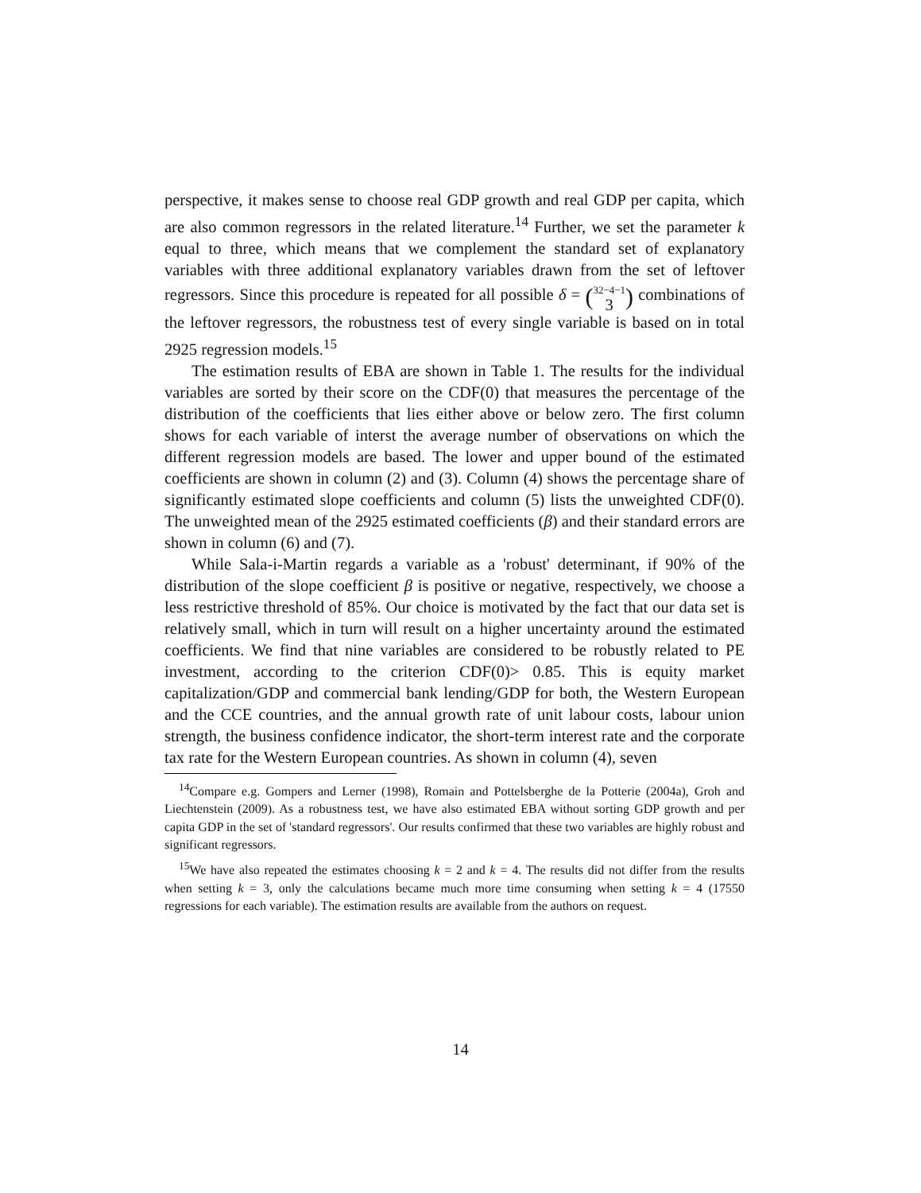perspective, it makes sense to choose real GDP growth and real GDP per capita, which are also common regressors in the related literature.<sup>14</sup> Further, we set the parameter k equal to three, which means that we complement the standard set of explanatory variables with three additional explanatory variables drawn from the set of leftover regressors. Since this procedure is repeated for all possible δ = (32−4−1
3) combinations of the leftover regressors, the robustness test of every single variable is based on in total 2925 regression models.<sup>15</sup>
The estimation results of EBA are shown in Table 1. The results for the individual variables are sorted by their score on the CDF(0) that measures the percentage of the distribution of the coefficients that lies either above or below zero. The first column shows for each variable of interst the average number of observations on which the different regression models are based. The lower and upper bound of the estimated coefficients are shown in column (2) and (3). Column (4) shows the percentage share of significantly estimated slope coefficients and column (5) lists the unweighted CDF(0). The unweighted mean of the 2925 estimated coefficients (β) and their standard errors are shown in column (6) and (7).
While Sala-i-Martin regards a variable as a 'robust' determinant, if 90% of the distribution of the slope coefficient β is positive or negative, respectively, we choose a less restrictive threshold of 85%. Our choice is motivated by the fact that our data set is relatively small, which in turn will result on a higher uncertainty around the estimated coefficients. We find that nine variables are considered to be robustly related to PE investment, according to the criterion CDF(0)> 0.85. This is equity market capitalization/GDP and commercial bank lending/GDP for both, the Western European and the CCE countries, and the annual growth rate of unit labour costs, labour union strength, the business confidence indicator, the short-term interest rate and the corporate tax rate for the Western European countries. As shown in column (4), seven
<sup>14</sup> Compare e.g. Gompers and Lerner (1998), Romain and Pottelsberghe de la Potterie (2004a), Groh and Liechtenstein (2009). As a robustness test, we have also estimated EBA without sorting GDP growth and per capita GDP in the set of 'standard regressors'. Our results confirmed that these two variables are highly robust and significant regressors.
<sup>15</sup> We have also repeated the estimates choosing k = 2 and k = 4. The results did not differ from the results when setting k = 3, only the calculations became much more time consuming when setting k = 4 (17550 regressions for each variable). The estimation results are available from the authors on request.
14